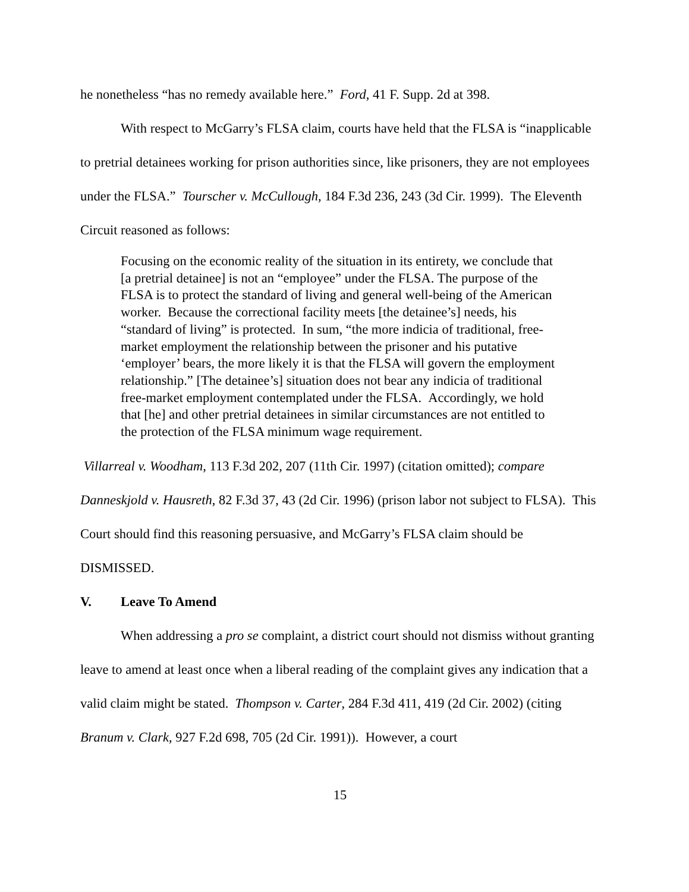he nonetheless “has no remedy available here.” Ford, 41 F. Supp. 2d at 398.
With respect to McGarry’s FLSA claim, courts have held that the FLSA is “inapplicable to pretrial detainees working for prison authorities since, like prisoners, they are not employees under the FLSA.” Tourscher v. McCullough, 184 F.3d 236, 243 (3d Cir. 1999). The Eleventh Circuit reasoned as follows:
Focusing on the economic reality of the situation in its entirety, we conclude that [a pretrial detainee] is not an “employee” under the FLSA. The purpose of the FLSA is to protect the standard of living and general well-being of the American worker. Because the correctional facility meets [the detainee’s] needs, his “standard of living” is protected. In sum, “the more indicia of traditional, free-market employment the relationship between the prisoner and his putative ‘employer’ bears, the more likely it is that the FLSA will govern the employment relationship.” [The detainee’s] situation does not bear any indicia of traditional free-market employment contemplated under the FLSA. Accordingly, we hold that [he] and other pretrial detainees in similar circumstances are not entitled to the protection of the FLSA minimum wage requirement.
Villarreal v. Woodham, 113 F.3d 202, 207 (11th Cir. 1997) (citation omitted); compare Danneskjold v. Hausreth, 82 F.3d 37, 43 (2d Cir. 1996) (prison labor not subject to FLSA). This Court should find this reasoning persuasive, and McGarry’s FLSA claim should be DISMISSED.
V. Leave To Amend
When addressing a pro se complaint, a district court should not dismiss without granting leave to amend at least once when a liberal reading of the complaint gives any indication that a valid claim might be stated. Thompson v. Carter, 284 F.3d 411, 419 (2d Cir. 2002) (citing Branum v. Clark, 927 F.2d 698, 705 (2d Cir. 1991)). However, a court
15